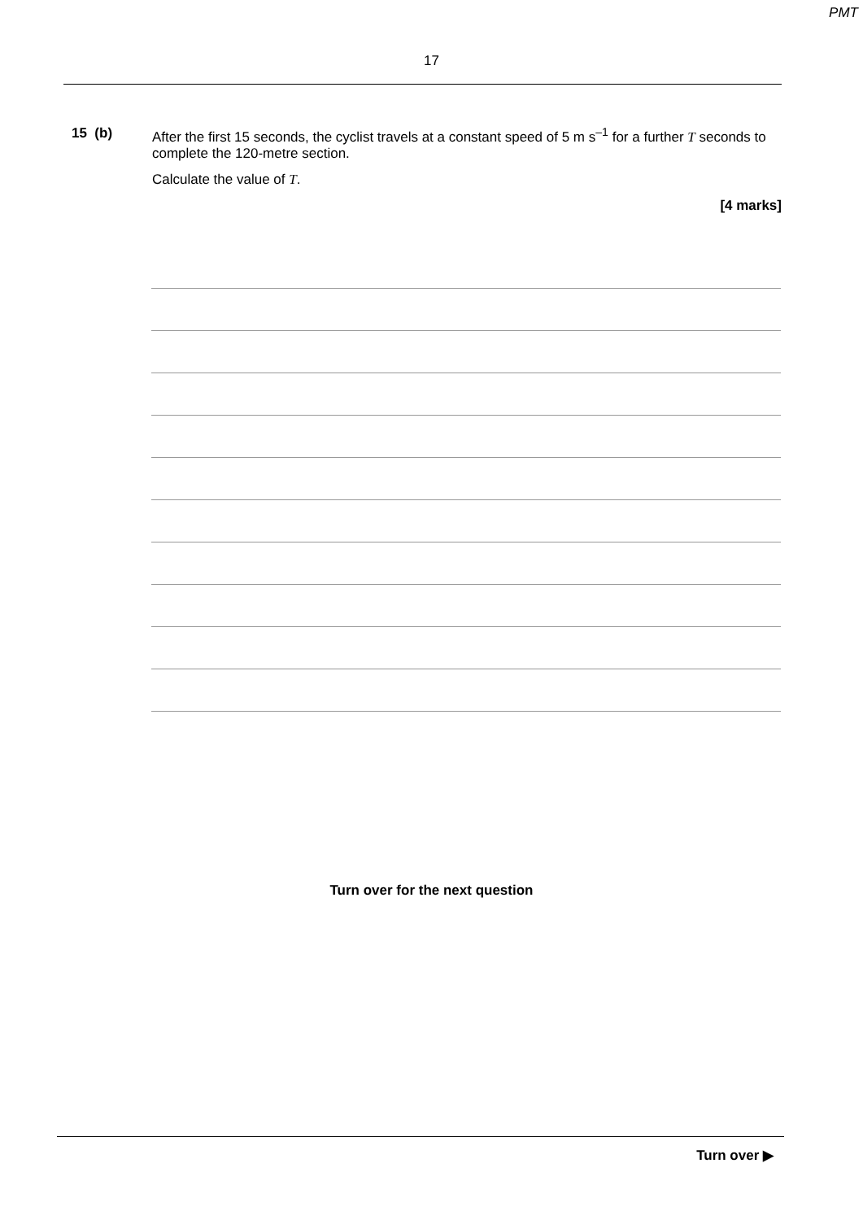PMT
17
15 (b) After the first 15 seconds, the cyclist travels at a constant speed of 5 m s<sup>–1</sup> for a further T seconds to complete the 120-metre section.
Calculate the value of T.
[4 marks]
Turn over for the next question
Turn over ▶